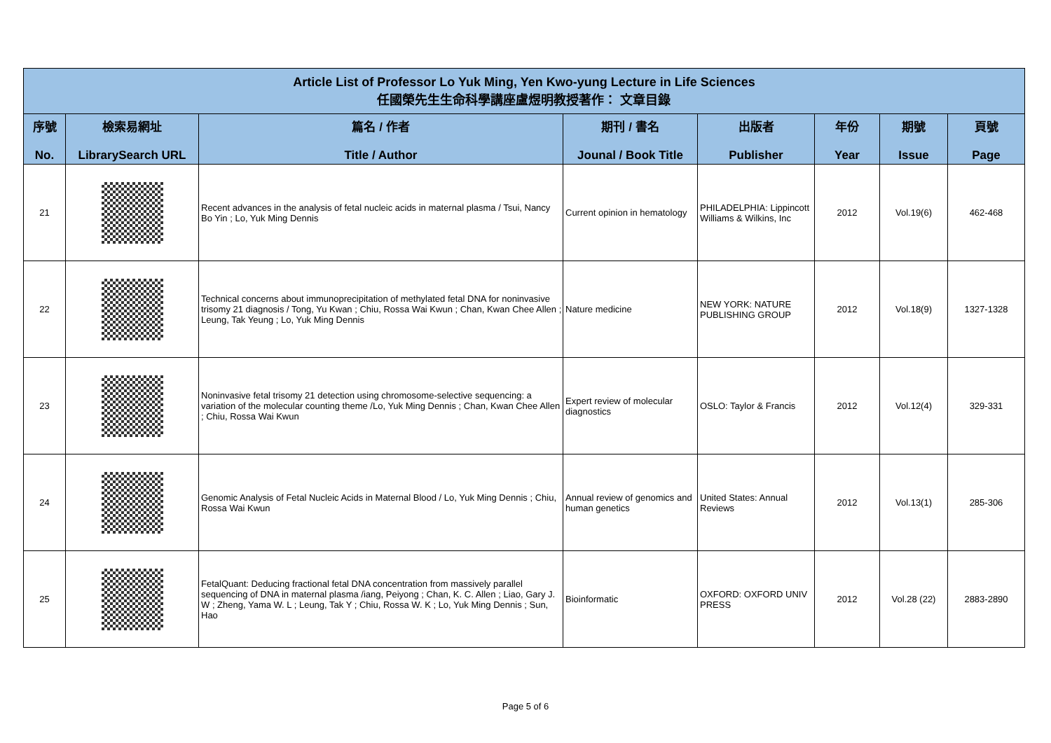| Article List of Professor Lo Yuk Ming, Yen Kwo-yung Lecture in Life Sciences 任國榮先生生命科學講座盧煜明教授著作： 文章目錄 | | | | | | | |
| --- | --- | --- | --- | --- | --- | --- | --- |
| 序號 No. | 檢索易網址 LibrarySearch URL | 篇名 / 作者 Title / Author | 期刊 / 書名 Jounal / Book Title | 出版者 Publisher | 年份 Year | 期號 Issue | 頁號 Page |
| 21 | | Recent advances in the analysis of fetal nucleic acids in maternal plasma / Tsui, Nancy Bo Yin ; Lo, Yuk Ming Dennis | Current opinion in hematology | PHILADELPHIA: Lippincott Williams & Wilkins, Inc | 2012 | Vol.19(6) | 462-468 |
| 22 | | Technical concerns about immunoprecipitation of methylated fetal DNA for noninvasive trisomy 21 diagnosis / Tong, Yu Kwan ; Chiu, Rossa Wai Kwun ; Chan, Kwan Chee Allen ; Leung, Tak Yeung ; Lo, Yuk Ming Dennis | Nature medicine | NEW YORK: NATURE PUBLISHING GROUP | 2012 | Vol.18(9) | 1327-1328 |
| 23 | | Noninvasive fetal trisomy 21 detection using chromosome-selective sequencing: a variation of the molecular counting theme /Lo, Yuk Ming Dennis ; Chan, Kwan Chee Allen ; Chiu, Rossa Wai Kwun | Expert review of molecular diagnostics | OSLO: Taylor & Francis | 2012 | Vol.12(4) | 329-331 |
| 24 | | Genomic Analysis of Fetal Nucleic Acids in Maternal Blood / Lo, Yuk Ming Dennis ; Chiu, Rossa Wai Kwun | Annual review of genomics and human genetics | United States: Annual Reviews | 2012 | Vol.13(1) | 285-306 |
| 25 | | FetalQuant: Deducing fractional fetal DNA concentration from massively parallel sequencing of DNA in maternal plasma /iang, Peiyong ; Chan, K. C. Allen ; Liao, Gary J. W ; Zheng, Yama W. L ; Leung, Tak Y ; Chiu, Rossa W. K ; Lo, Yuk Ming Dennis ; Sun, Hao | Bioinformatic | OXFORD: OXFORD UNIV PRESS | 2012 | Vol.28 (22) | 2883-2890 |
Page 5 of 6